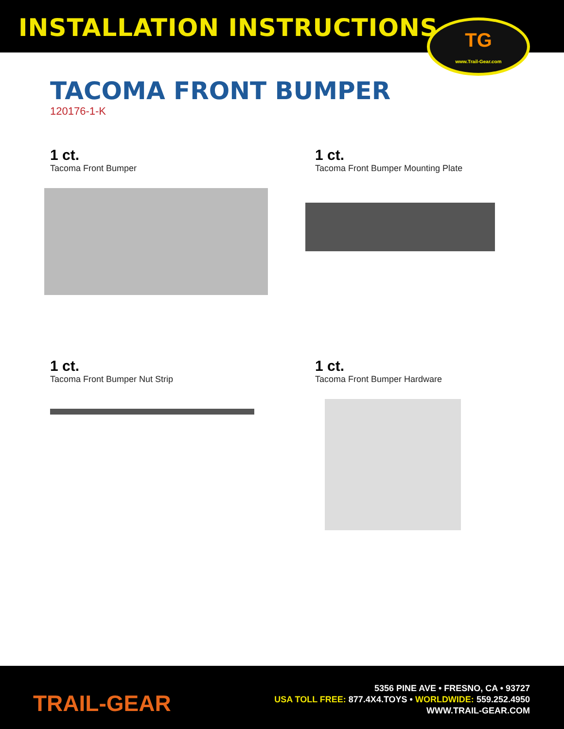INSTALLATION INSTRUCTIONS
TG
www.Trail-Gear.com
TACOMA FRONT BUMPER
120176-1-K
1 ct.
Tacoma Front Bumper
1 ct.
Tacoma Front Bumper Mounting Plate
1 ct.
Tacoma Front Bumper Nut Strip
1 ct.
Tacoma Front Bumper Hardware
TRAIL-GEAR
5356 PINE AVE • FRESNO, CA • 93727
USA TOLL FREE: 877.4X4.TOYS • WORLDWIDE: 559.252.4950
WWW.TRAIL-GEAR.COM